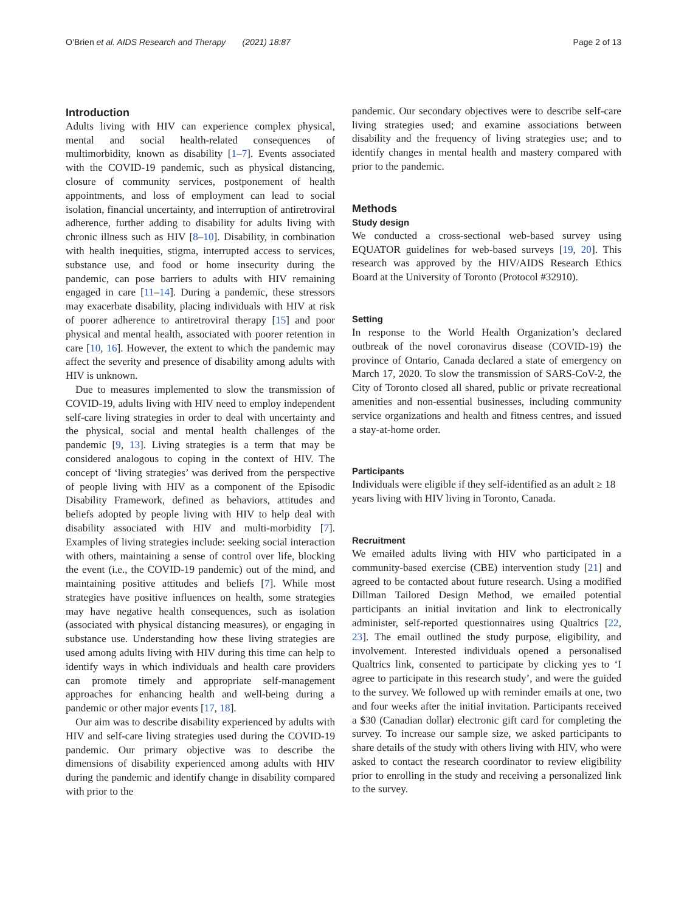O’Brien et al. AIDS Research and Therapy (2021) 18:87 Page 2 of 13
Introduction
Adults living with HIV can experience complex physical, mental and social health-related consequences of multimorbidity, known as disability [1–7]. Events associated with the COVID-19 pandemic, such as physical distancing, closure of community services, postponement of health appointments, and loss of employment can lead to social isolation, financial uncertainty, and interruption of antiretroviral adherence, further adding to disability for adults living with chronic illness such as HIV [8–10]. Disability, in combination with health inequities, stigma, interrupted access to services, substance use, and food or home insecurity during the pandemic, can pose barriers to adults with HIV remaining engaged in care [11–14]. During a pandemic, these stressors may exacerbate disability, placing individuals with HIV at risk of poorer adherence to antiretroviral therapy [15] and poor physical and mental health, associated with poorer retention in care [10, 16]. However, the extent to which the pandemic may affect the severity and presence of disability among adults with HIV is unknown.
Due to measures implemented to slow the transmission of COVID-19, adults living with HIV need to employ independent self-care living strategies in order to deal with uncertainty and the physical, social and mental health challenges of the pandemic [9, 13]. Living strategies is a term that may be considered analogous to coping in the context of HIV. The concept of ‘living strategies’ was derived from the perspective of people living with HIV as a component of the Episodic Disability Framework, defined as behaviors, attitudes and beliefs adopted by people living with HIV to help deal with disability associated with HIV and multi-morbidity [7]. Examples of living strategies include: seeking social interaction with others, maintaining a sense of control over life, blocking the event (i.e., the COVID-19 pandemic) out of the mind, and maintaining positive attitudes and beliefs [7]. While most strategies have positive influences on health, some strategies may have negative health consequences, such as isolation (associated with physical distancing measures), or engaging in substance use. Understanding how these living strategies are used among adults living with HIV during this time can help to identify ways in which individuals and health care providers can promote timely and appropriate self-management approaches for enhancing health and well-being during a pandemic or other major events [17, 18].
Our aim was to describe disability experienced by adults with HIV and self-care living strategies used during the COVID-19 pandemic. Our primary objective was to describe the dimensions of disability experienced among adults with HIV during the pandemic and identify change in disability compared with prior to the
pandemic. Our secondary objectives were to describe self-care living strategies used; and examine associations between disability and the frequency of living strategies use; and to identify changes in mental health and mastery compared with prior to the pandemic.
Methods
Study design
We conducted a cross-sectional web-based survey using EQUATOR guidelines for web-based surveys [19, 20]. This research was approved by the HIV/AIDS Research Ethics Board at the University of Toronto (Protocol #32910).
Setting
In response to the World Health Organization’s declared outbreak of the novel coronavirus disease (COVID-19) the province of Ontario, Canada declared a state of emergency on March 17, 2020. To slow the transmission of SARS-CoV-2, the City of Toronto closed all shared, public or private recreational amenities and non-essential businesses, including community service organizations and health and fitness centres, and issued a stay-at-home order.
Participants
Individuals were eligible if they self-identified as an adult ≥ 18 years living with HIV living in Toronto, Canada.
Recruitment
We emailed adults living with HIV who participated in a community-based exercise (CBE) intervention study [21] and agreed to be contacted about future research. Using a modified Dillman Tailored Design Method, we emailed potential participants an initial invitation and link to electronically administer, self-reported questionnaires using Qualtrics [22, 23]. The email outlined the study purpose, eligibility, and involvement. Interested individuals opened a personalised Qualtrics link, consented to participate by clicking yes to ‘I agree to participate in this research study’, and were the guided to the survey. We followed up with reminder emails at one, two and four weeks after the initial invitation. Participants received a $30 (Canadian dollar) electronic gift card for completing the survey. To increase our sample size, we asked participants to share details of the study with others living with HIV, who were asked to contact the research coordinator to review eligibility prior to enrolling in the study and receiving a personalized link to the survey.